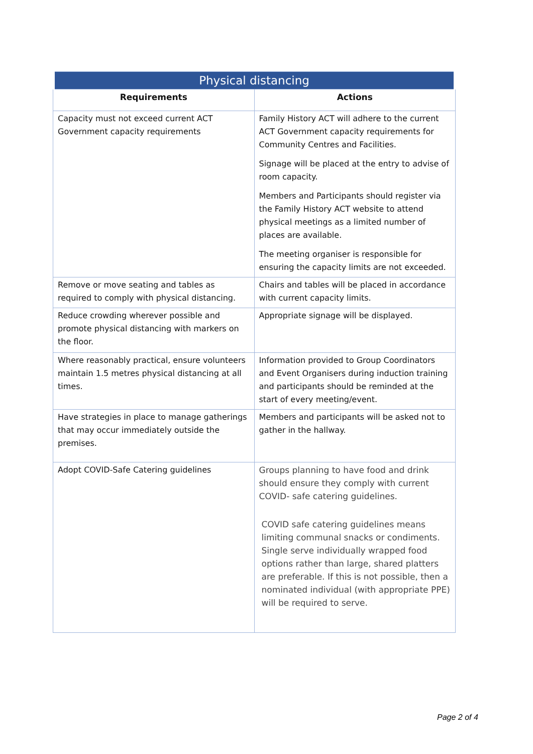| Physical distancing | |
| --- | --- |
| Requirements | Actions |
| Capacity must not exceed current ACT Government capacity requirements | Family History ACT will adhere to the current ACT Government capacity requirements for Community Centres and Facilities. Signage will be placed at the entry to advise of room capacity. Members and Participants should register via the Family History ACT website to attend physical meetings as a limited number of places are available. The meeting organiser is responsible for ensuring the capacity limits are not exceeded. |
| Remove or move seating and tables as required to comply with physical distancing. | Chairs and tables will be placed in accordance with current capacity limits. |
| Reduce crowding wherever possible and promote physical distancing with markers on the floor. | Appropriate signage will be displayed. |
| Where reasonably practical, ensure volunteers maintain 1.5 metres physical distancing at all times. | Information provided to Group Coordinators and Event Organisers during induction training and participants should be reminded at the start of every meeting/event. |
| Have strategies in place to manage gatherings that may occur immediately outside the premises. | Members and participants will be asked not to gather in the hallway. |
| Adopt COVID-Safe Catering guidelines | Groups planning to have food and drink should ensure they comply with current COVID- safe catering guidelines. COVID safe catering guidelines means limiting communal snacks or condiments. Single serve individually wrapped food options rather than large, shared platters are preferable. If this is not possible, then a nominated individual (with appropriate PPE) will be required to serve. |
Page 2 of 4